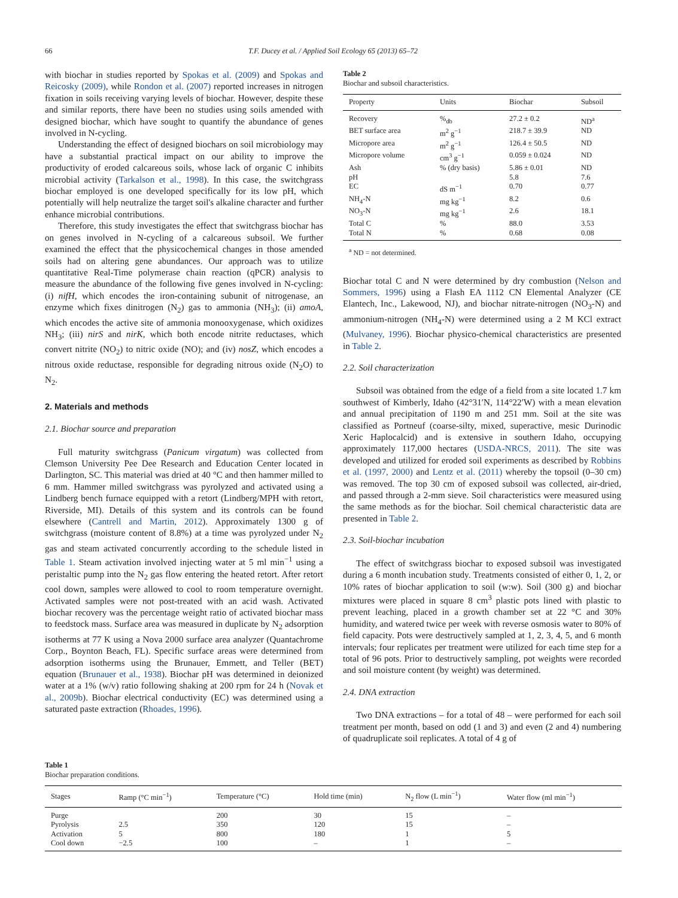66 T.F. Ducey et al. / Applied Soil Ecology 65 (2013) 65–72
with biochar in studies reported by Spokas et al. (2009) and Spokas and Reicosky (2009), while Rondon et al. (2007) reported increases in nitrogen fixation in soils receiving varying levels of biochar. However, despite these and similar reports, there have been no studies using soils amended with designed biochar, which have sought to quantify the abundance of genes involved in N-cycling.
Understanding the effect of designed biochars on soil microbiology may have a substantial practical impact on our ability to improve the productivity of eroded calcareous soils, whose lack of organic C inhibits microbial activity (Tarkalson et al., 1998). In this case, the switchgrass biochar employed is one developed specifically for its low pH, which potentially will help neutralize the target soil's alkaline character and further enhance microbial contributions.
Therefore, this study investigates the effect that switchgrass biochar has on genes involved in N-cycling of a calcareous subsoil. We further examined the effect that the physicochemical changes in those amended soils had on altering gene abundances. Our approach was to utilize quantitative Real-Time polymerase chain reaction (qPCR) analysis to measure the abundance of the following five genes involved in N-cycling: (i) nifH, which encodes the iron-containing subunit of nitrogenase, an enzyme which fixes dinitrogen (N<sub>2</sub>) gas to ammonia (NH<sub>3</sub>); (ii) amoA, which encodes the active site of ammonia monooxygenase, which oxidizes NH<sub>3</sub>; (iii) nirS and nirK, which both encode nitrite reductases, which convert nitrite (NO<sub>2</sub>) to nitric oxide (NO); and (iv) nosZ, which encodes a nitrous oxide reductase, responsible for degrading nitrous oxide (N<sub>2</sub>O) to N<sub>2</sub>.
2. Materials and methods
2.1. Biochar source and preparation
Full maturity switchgrass (Panicum virgatum) was collected from Clemson University Pee Dee Research and Education Center located in Darlington, SC. This material was dried at 40 °C and then hammer milled to 6 mm. Hammer milled switchgrass was pyrolyzed and activated using a Lindberg bench furnace equipped with a retort (Lindberg/MPH with retort, Riverside, MI). Details of this system and its controls can be found elsewhere (Cantrell and Martin, 2012). Approximately 1300 g of switchgrass (moisture content of 8.8%) at a time was pyrolyzed under N<sub>2</sub> gas and steam activated concurrently according to the schedule listed in Table 1. Steam activation involved injecting water at 5 ml min<sup>−1</sup> using a peristaltic pump into the N<sub>2</sub> gas flow entering the heated retort. After retort cool down, samples were allowed to cool to room temperature overnight. Activated samples were not post-treated with an acid wash. Activated biochar recovery was the percentage weight ratio of activated biochar mass to feedstock mass. Surface area was measured in duplicate by N<sub>2</sub> adsorption isotherms at 77 K using a Nova 2000 surface area analyzer (Quantachrome Corp., Boynton Beach, FL). Specific surface areas were determined from adsorption isotherms using the Brunauer, Emmett, and Teller (BET) equation (Brunauer et al., 1938). Biochar pH was determined in deionized water at a 1% (w/v) ratio following shaking at 200 rpm for 24 h (Novak et al., 2009b). Biochar electrical conductivity (EC) was determined using a saturated paste extraction (Rhoades, 1996).
Table 2
Biochar and subsoil characteristics.
| Property | Units | Biochar | Subsoil |
| --- | --- | --- | --- |
| Recovery | %<sub>db</sub> | 27.2 ± 0.2 | ND<sup>a</sup> |
| BET surface area | m<sup>2</sup> g<sup>−1</sup> | 218.7 ± 39.9 | ND |
| Micropore area | m<sup>2</sup> g<sup>−1</sup> | 126.4 ± 50.5 | ND |
| Micropore volume | cm<sup>3</sup> g<sup>−1</sup> | 0.059 ± 0.024 | ND |
| Ash | % (dry basis) | 5.86 ± 0.01 | ND |
| pH | | 5.8 | 7.6 |
| EC | dS m<sup>−1</sup> | 0.70 | 0.77 |
| NH<sub>4</sub>-N | mg kg<sup>−1</sup> | 8.2 | 0.6 |
| NO<sub>3</sub>-N | mg kg<sup>−1</sup> | 2.6 | 18.1 |
| Total C | % | 88.0 | 3.53 |
| Total N | % | 0.68 | 0.08 |
<sup>a</sup> ND = not determined.
Biochar total C and N were determined by dry combustion (Nelson and Sommers, 1996) using a Flash EA 1112 CN Elemental Analyzer (CE Elantech, Inc., Lakewood, NJ), and biochar nitrate-nitrogen (NO<sub>3</sub>-N) and ammonium-nitrogen (NH<sub>4</sub>-N) were determined using a 2 M KCl extract (Mulvaney, 1996). Biochar physico-chemical characteristics are presented in Table 2.
2.2. Soil characterization
Subsoil was obtained from the edge of a field from a site located 1.7 km southwest of Kimberly, Idaho (42°31′N, 114°22′W) with a mean elevation and annual precipitation of 1190 m and 251 mm. Soil at the site was classified as Portneuf (coarse-silty, mixed, superactive, mesic Durinodic Xeric Haplocalcid) and is extensive in southern Idaho, occupying approximately 117,000 hectares (USDA-NRCS, 2011). The site was developed and utilized for eroded soil experiments as described by Robbins et al. (1997, 2000) and Lentz et al. (2011) whereby the topsoil (0–30 cm) was removed. The top 30 cm of exposed subsoil was collected, air-dried, and passed through a 2-mm sieve. Soil characteristics were measured using the same methods as for the biochar. Soil chemical characteristic data are presented in Table 2.
2.3. Soil-biochar incubation
The effect of switchgrass biochar to exposed subsoil was investigated during a 6 month incubation study. Treatments consisted of either 0, 1, 2, or 10% rates of biochar application to soil (w:w). Soil (300 g) and biochar mixtures were placed in square 8 cm<sup>3</sup> plastic pots lined with plastic to prevent leaching, placed in a growth chamber set at 22 °C and 30% humidity, and watered twice per week with reverse osmosis water to 80% of field capacity. Pots were destructively sampled at 1, 2, 3, 4, 5, and 6 month intervals; four replicates per treatment were utilized for each time step for a total of 96 pots. Prior to destructively sampling, pot weights were recorded and soil moisture content (by weight) was determined.
2.4. DNA extraction
Two DNA extractions – for a total of 48 – were performed for each soil treatment per month, based on odd (1 and 3) and even (2 and 4) numbering of quadruplicate soil replicates. A total of 4 g of
Table 1
Biochar preparation conditions.
| Stages | Ramp (°C min<sup>−1</sup>) | Temperature (°C) | Hold time (min) | N<sub>2</sub> flow (L min<sup>−1</sup>) | Water flow (ml min<sup>−1</sup>) |
| --- | --- | --- | --- | --- | --- |
| Purge | | 200 | 30 | 15 | – |
| Pyrolysis | 2.5 | 350 | 120 | 15 | – |
| Activation | 5 | 800 | 180 | 1 | 5 |
| Cool down | −2.5 | 100 | – | 1 | – |